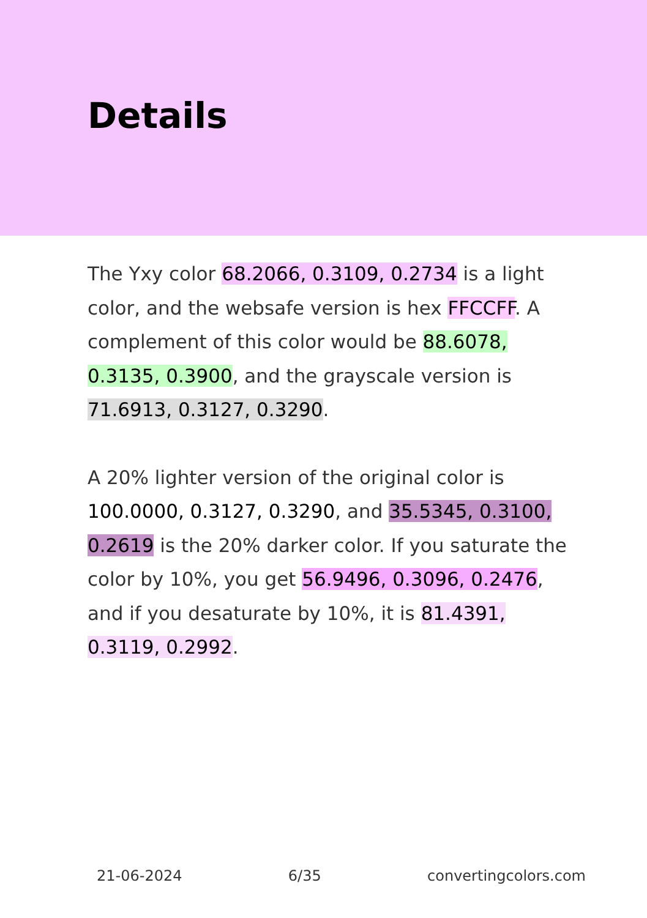Details
The Yxy color 68.2066, 0.3109, 0.2734 is a light color, and the websafe version is hex FFCCFF. A complement of this color would be 88.6078, 0.3135, 0.3900, and the grayscale version is 71.6913, 0.3127, 0.3290.
A 20% lighter version of the original color is 100.0000, 0.3127, 0.3290, and 35.5345, 0.3100, 0.2619 is the 20% darker color. If you saturate the color by 10%, you get 56.9496, 0.3096, 0.2476, and if you desaturate by 10%, it is 81.4391, 0.3119, 0.2992.
21-06-2024 6/35 convertingcolors.com